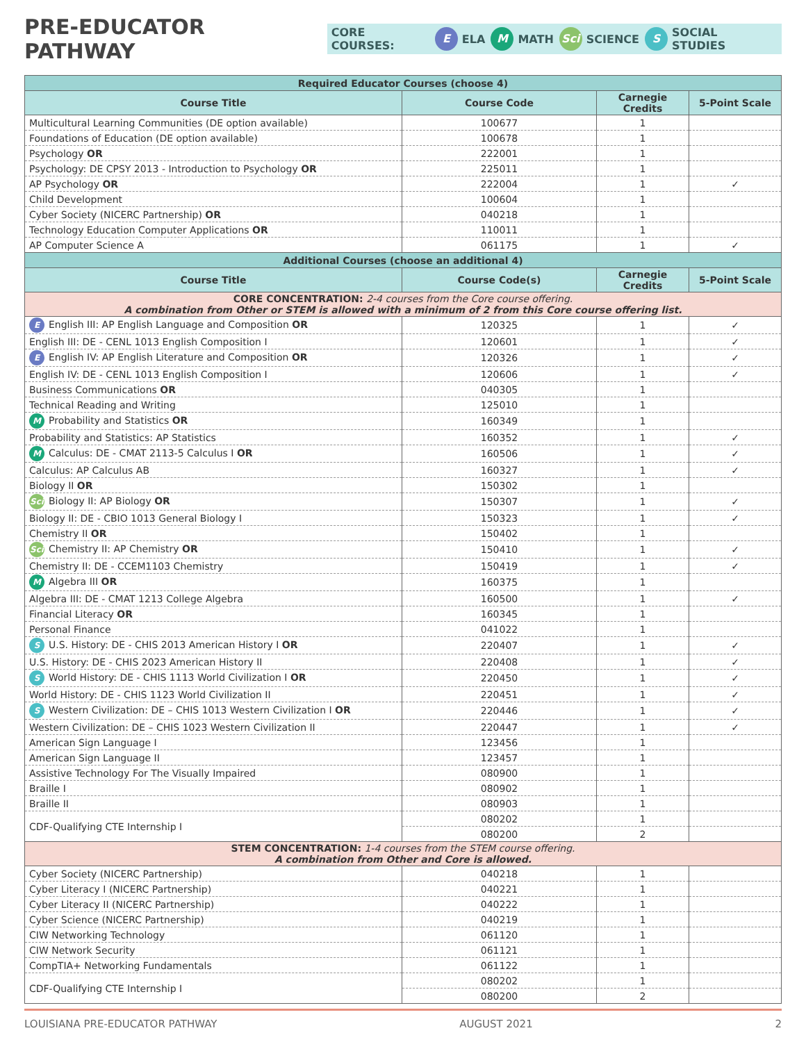PRE-EDUCATOR PATHWAY
CORE COURSES: E ELA M MATH Sci SCIENCE S SOCIAL STUDIES
| Required Educator Courses (choose 4) | | | |
| Course Title | Course Code | Carnegie Credits | 5-Point Scale |
| Multicultural Learning Communities (DE option available) | 100677 | 1 | |
| Foundations of Education (DE option available) | 100678 | 1 | |
| Psychology OR | 222001 | 1 | |
| Psychology: DE CPSY 2013 - Introduction to Psychology OR | 225011 | 1 | |
| AP Psychology OR | 222004 | 1 | ✓ |
| Child Development | 100604 | 1 | |
| Cyber Society (NICERC Partnership) OR | 040218 | 1 | |
| Technology Education Computer Applications OR | 110011 | 1 | |
| AP Computer Science A | 061175 | 1 | ✓ |
| Additional Courses (choose an additional 4) | | | |
| Course Title | Course Code(s) | Carnegie Credits | 5-Point Scale |
| CORE CONCENTRATION: 2-4 courses from the Core course offering. A combination from Other or STEM is allowed with a minimum of 2 from this Core course offering list. | | | |
| E English III: AP English Language and Composition OR | 120325 | 1 | ✓ |
| English III: DE - CENL 1013 English Composition I | 120601 | 1 | ✓ |
| E English IV: AP English Literature and Composition OR | 120326 | 1 | ✓ |
| English IV: DE - CENL 1013 English Composition I | 120606 | 1 | ✓ |
| Business Communications OR | 040305 | 1 | |
| Technical Reading and Writing | 125010 | 1 | |
| M Probability and Statistics OR | 160349 | 1 | |
| Probability and Statistics: AP Statistics | 160352 | 1 | ✓ |
| M Calculus: DE - CMAT 2113-5 Calculus I OR | 160506 | 1 | ✓ |
| Calculus: AP Calculus AB | 160327 | 1 | ✓ |
| Biology II OR | 150302 | 1 | |
| Sci Biology II: AP Biology OR | 150307 | 1 | ✓ |
| Biology II: DE - CBIO 1013 General Biology I | 150323 | 1 | ✓ |
| Chemistry II OR | 150402 | 1 | |
| Sci Chemistry II: AP Chemistry OR | 150410 | 1 | ✓ |
| Chemistry II: DE - CCEM1103 Chemistry | 150419 | 1 | ✓ |
| M Algebra III OR | 160375 | 1 | |
| Algebra III: DE - CMAT 1213 College Algebra | 160500 | 1 | ✓ |
| Financial Literacy OR | 160345 | 1 | |
| Personal Finance | 041022 | 1 | |
| S U.S. History: DE - CHIS 2013 American History I OR | 220407 | 1 | ✓ |
| U.S. History: DE - CHIS 2023 American History II | 220408 | 1 | ✓ |
| S World History: DE - CHIS 1113 World Civilization I OR | 220450 | 1 | ✓ |
| World History: DE - CHIS 1123 World Civilization II | 220451 | 1 | ✓ |
| S Western Civilization: DE – CHIS 1013 Western Civilization I OR | 220446 | 1 | ✓ |
| Western Civilization: DE – CHIS 1023 Western Civilization II | 220447 | 1 | ✓ |
| American Sign Language I | 123456 | 1 | |
| American Sign Language II | 123457 | 1 | |
| Assistive Technology For The Visually Impaired | 080900 | 1 | |
| Braille I | 080902 | 1 | |
| Braille II | 080903 | 1 | |
| CDF-Qualifying CTE Internship I | 080202 | 1 | |
| | 080200 | 2 | |
| STEM CONCENTRATION: 1-4 courses from the STEM course offering. A combination from Other and Core is allowed. | | | |
| Cyber Society (NICERC Partnership) | 040218 | 1 | |
| Cyber Literacy I (NICERC Partnership) | 040221 | 1 | |
| Cyber Literacy II (NICERC Partnership) | 040222 | 1 | |
| Cyber Science (NICERC Partnership) | 040219 | 1 | |
| CIW Networking Technology | 061120 | 1 | |
| CIW Network Security | 061121 | 1 | |
| CompTIA+ Networking Fundamentals | 061122 | 1 | |
| CDF-Qualifying CTE Internship I | 080202 | 1 | |
| | 080200 | 2 | |
LOUISIANA PRE-EDUCATOR PATHWAY AUGUST 2021 2